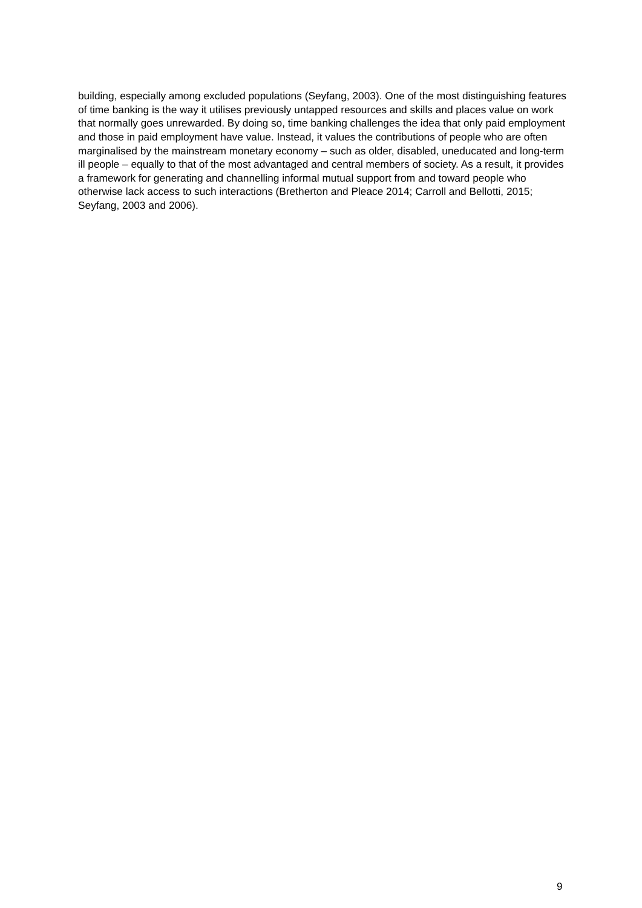building, especially among excluded populations (Seyfang, 2003). One of the most distinguishing features of time banking is the way it utilises previously untapped resources and skills and places value on work that normally goes unrewarded. By doing so, time banking challenges the idea that only paid employment and those in paid employment have value. Instead, it values the contributions of people who are often marginalised by the mainstream monetary economy – such as older, disabled, uneducated and long-term ill people – equally to that of the most advantaged and central members of society. As a result, it provides a framework for generating and channelling informal mutual support from and toward people who otherwise lack access to such interactions (Bretherton and Pleace 2014; Carroll and Bellotti, 2015; Seyfang, 2003 and 2006).
9